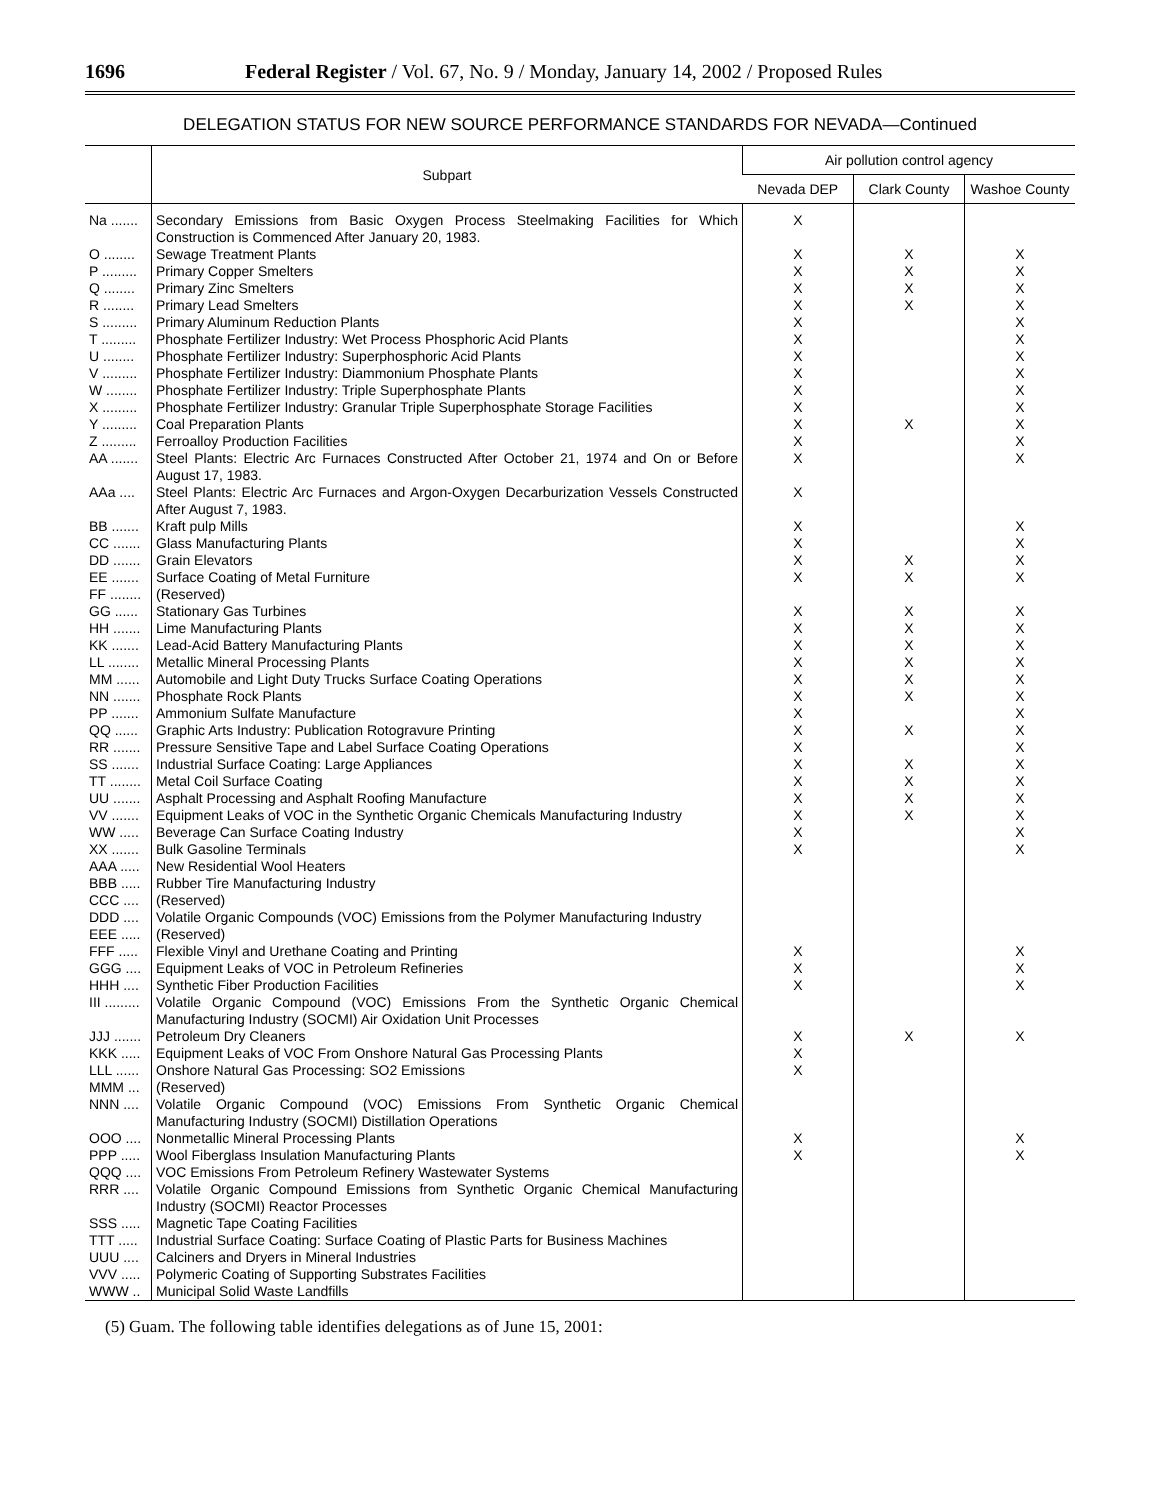1696 Federal Register / Vol. 67, No. 9 / Monday, January 14, 2002 / Proposed Rules
DELEGATION STATUS FOR NEW SOURCE PERFORMANCE STANDARDS FOR NEVADA—Continued
| | Subpart | Air pollution control agency | | |
| --- | --- | --- | --- | --- |
| | | Nevada DEP | Clark County | Washoe County |
| Na ....... | Secondary Emissions from Basic Oxygen Process Steelmaking Facilities for Which Construction is Commenced After January 20, 1983. | X | | |
| O ........ | Sewage Treatment Plants | X | X | X |
| P ......... | Primary Copper Smelters | X | X | X |
| Q ........ | Primary Zinc Smelters | X | X | X |
| R ........ | Primary Lead Smelters | X | X | X |
| S ......... | Primary Aluminum Reduction Plants | X | | X |
| T ......... | Phosphate Fertilizer Industry: Wet Process Phosphoric Acid Plants | X | | X |
| U ........ | Phosphate Fertilizer Industry: Superphosphoric Acid Plants | X | | X |
| V ......... | Phosphate Fertilizer Industry: Diammonium Phosphate Plants | X | | X |
| W ........ | Phosphate Fertilizer Industry: Triple Superphosphate Plants | X | | X |
| X ......... | Phosphate Fertilizer Industry: Granular Triple Superphosphate Storage Facilities | X | | X |
| Y ......... | Coal Preparation Plants | X | X | X |
| Z ......... | Ferroalloy Production Facilities | X | | X |
| AA ....... | Steel Plants: Electric Arc Furnaces Constructed After October 21, 1974 and On or Before August 17, 1983. | X | | X |
| AAa .... | Steel Plants: Electric Arc Furnaces and Argon-Oxygen Decarburization Vessels Constructed After August 7, 1983. | X | | |
| BB ....... | Kraft pulp Mills | X | | X |
| CC ....... | Glass Manufacturing Plants | X | | X |
| DD ....... | Grain Elevators | X | X | X |
| EE ....... | Surface Coating of Metal Furniture | X | X | X |
| FF ........ | (Reserved) | | | |
| GG ...... | Stationary Gas Turbines | X | X | X |
| HH ....... | Lime Manufacturing Plants | X | X | X |
| KK ....... | Lead-Acid Battery Manufacturing Plants | X | X | X |
| LL ........ | Metallic Mineral Processing Plants | X | X | X |
| MM ...... | Automobile and Light Duty Trucks Surface Coating Operations | X | X | X |
| NN ....... | Phosphate Rock Plants | X | X | X |
| PP ....... | Ammonium Sulfate Manufacture | X | | X |
| QQ ...... | Graphic Arts Industry: Publication Rotogravure Printing | X | X | X |
| RR ....... | Pressure Sensitive Tape and Label Surface Coating Operations | X | | X |
| SS ....... | Industrial Surface Coating: Large Appliances | X | X | X |
| TT ........ | Metal Coil Surface Coating | X | X | X |
| UU ....... | Asphalt Processing and Asphalt Roofing Manufacture | X | X | X |
| VV ....... | Equipment Leaks of VOC in the Synthetic Organic Chemicals Manufacturing Industry | X | X | X |
| WW ..... | Beverage Can Surface Coating Industry | X | | X |
| XX ....... | Bulk Gasoline Terminals | X | | X |
| AAA ..... | New Residential Wool Heaters | | | |
| BBB ..... | Rubber Tire Manufacturing Industry | | | |
| CCC .... | (Reserved) | | | |
| DDD .... | Volatile Organic Compounds (VOC) Emissions from the Polymer Manufacturing Industry | | | |
| EEE ..... | (Reserved) | | | |
| FFF ..... | Flexible Vinyl and Urethane Coating and Printing | X | | X |
| GGG .... | Equipment Leaks of VOC in Petroleum Refineries | X | | X |
| HHH .... | Synthetic Fiber Production Facilities | X | | X |
| III ......... | Volatile Organic Compound (VOC) Emissions From the Synthetic Organic Chemical Manufacturing Industry (SOCMI) Air Oxidation Unit Processes | | | |
| JJJ ....... | Petroleum Dry Cleaners | X | X | X |
| KKK ..... | Equipment Leaks of VOC From Onshore Natural Gas Processing Plants | X | | |
| LLL ...... | Onshore Natural Gas Processing: SO2 Emissions | X | | |
| MMM ... | (Reserved) | | | |
| NNN .... | Volatile Organic Compound (VOC) Emissions From Synthetic Organic Chemical Manufacturing Industry (SOCMI) Distillation Operations | | | |
| OOO .... | Nonmetallic Mineral Processing Plants | X | | X |
| PPP ..... | Wool Fiberglass Insulation Manufacturing Plants | X | | X |
| QQQ .... | VOC Emissions From Petroleum Refinery Wastewater Systems | | | |
| RRR .... | Volatile Organic Compound Emissions from Synthetic Organic Chemical Manufacturing Industry (SOCMI) Reactor Processes | | | |
| SSS ..... | Magnetic Tape Coating Facilities | | | |
| TTT ..... | Industrial Surface Coating: Surface Coating of Plastic Parts for Business Machines | | | |
| UUU .... | Calciners and Dryers in Mineral Industries | | | |
| VVV ..... | Polymeric Coating of Supporting Substrates Facilities | | | |
| WWW .. | Municipal Solid Waste Landfills | | | |
(5) Guam. The following table identifies delegations as of June 15, 2001: